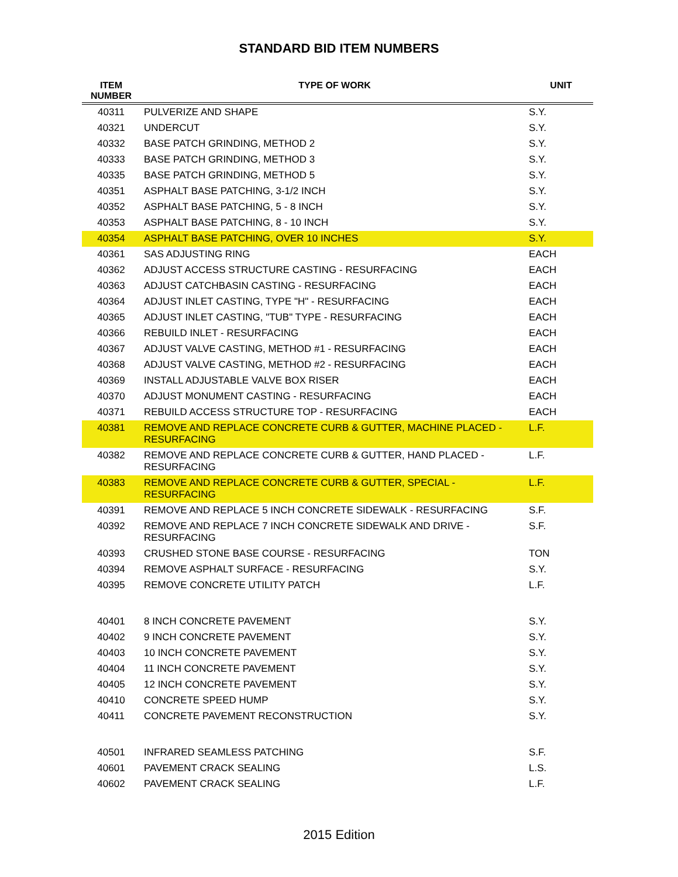STANDARD BID ITEM NUMBERS
| ITEM NUMBER | TYPE OF WORK | UNIT |
| --- | --- | --- |
| 40311 | PULVERIZE AND SHAPE | S.Y. |
| 40321 | UNDERCUT | S.Y. |
| 40332 | BASE PATCH GRINDING, METHOD 2 | S.Y. |
| 40333 | BASE PATCH GRINDING, METHOD 3 | S.Y. |
| 40335 | BASE PATCH GRINDING, METHOD 5 | S.Y. |
| 40351 | ASPHALT BASE PATCHING, 3-1/2 INCH | S.Y. |
| 40352 | ASPHALT BASE PATCHING, 5 - 8 INCH | S.Y. |
| 40353 | ASPHALT BASE PATCHING, 8 - 10 INCH | S.Y. |
| 40354 | ASPHALT BASE PATCHING, OVER 10 INCHES | S.Y. |
| 40361 | SAS ADJUSTING RING | EACH |
| 40362 | ADJUST ACCESS STRUCTURE CASTING - RESURFACING | EACH |
| 40363 | ADJUST CATCHBASIN CASTING - RESURFACING | EACH |
| 40364 | ADJUST INLET CASTING, TYPE "H" - RESURFACING | EACH |
| 40365 | ADJUST INLET CASTING, "TUB" TYPE - RESURFACING | EACH |
| 40366 | REBUILD INLET - RESURFACING | EACH |
| 40367 | ADJUST VALVE CASTING, METHOD #1 - RESURFACING | EACH |
| 40368 | ADJUST VALVE CASTING, METHOD #2 - RESURFACING | EACH |
| 40369 | INSTALL ADJUSTABLE VALVE BOX RISER | EACH |
| 40370 | ADJUST MONUMENT CASTING - RESURFACING | EACH |
| 40371 | REBUILD ACCESS STRUCTURE TOP - RESURFACING | EACH |
| 40381 | REMOVE AND REPLACE CONCRETE CURB & GUTTER, MACHINE PLACED - RESURFACING | L.F. |
| 40382 | REMOVE AND REPLACE CONCRETE CURB & GUTTER, HAND PLACED - RESURFACING | L.F. |
| 40383 | REMOVE AND REPLACE CONCRETE CURB & GUTTER, SPECIAL - RESURFACING | L.F. |
| 40391 | REMOVE AND REPLACE 5 INCH CONCRETE SIDEWALK - RESURFACING | S.F. |
| 40392 | REMOVE AND REPLACE 7 INCH CONCRETE SIDEWALK AND DRIVE - RESURFACING | S.F. |
| 40393 | CRUSHED STONE BASE COURSE - RESURFACING | TON |
| 40394 | REMOVE ASPHALT SURFACE - RESURFACING | S.Y. |
| 40395 | REMOVE CONCRETE UTILITY PATCH | L.F. |
| 40401 | 8 INCH CONCRETE PAVEMENT | S.Y. |
| 40402 | 9 INCH CONCRETE PAVEMENT | S.Y. |
| 40403 | 10 INCH CONCRETE PAVEMENT | S.Y. |
| 40404 | 11 INCH CONCRETE PAVEMENT | S.Y. |
| 40405 | 12 INCH CONCRETE PAVEMENT | S.Y. |
| 40410 | CONCRETE SPEED HUMP | S.Y. |
| 40411 | CONCRETE PAVEMENT RECONSTRUCTION | S.Y. |
| 40501 | INFRARED SEAMLESS PATCHING | S.F. |
| 40601 | PAVEMENT CRACK SEALING | L.S. |
| 40602 | PAVEMENT CRACK SEALING | L.F. |
2015 Edition